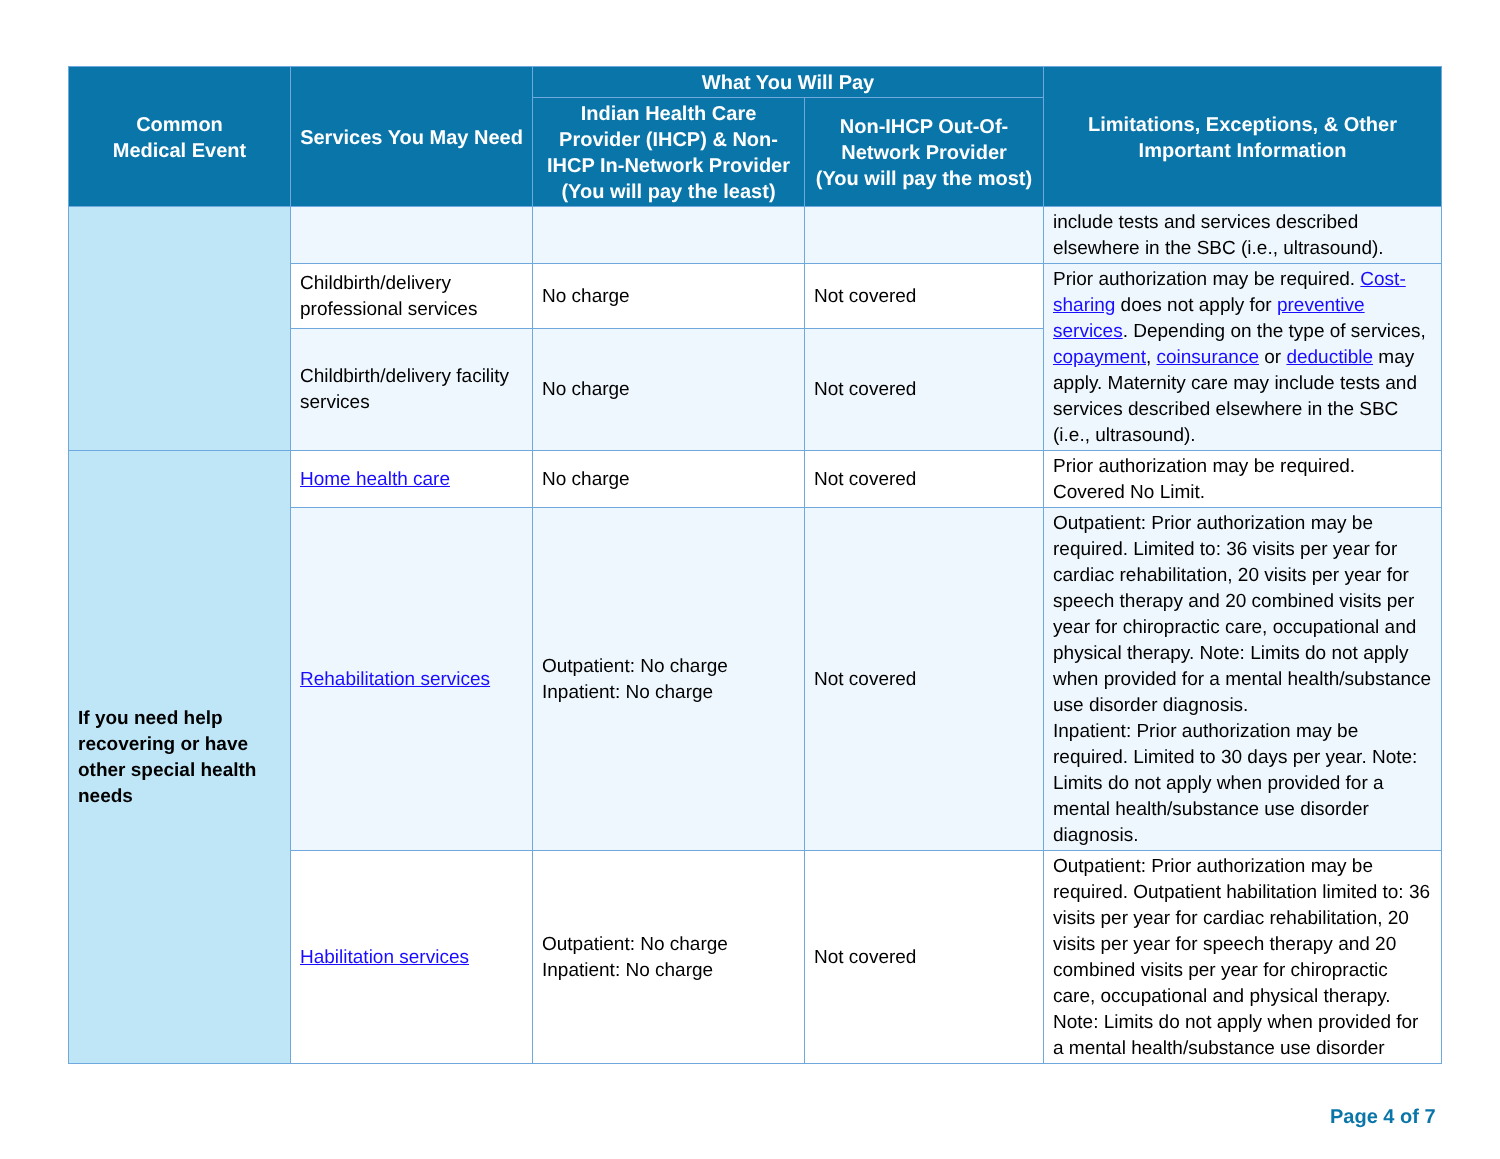| Common Medical Event | Services You May Need | What You Will Pay | | Limitations, Exceptions, & Other Important Information |
| --- | --- | --- | --- | --- |
| | | Indian Health Care Provider (IHCP) & Non-IHCP In-Network Provider (You will pay the least) | Non-IHCP Out-Of-Network Provider (You will pay the most) | |
| | | | | include tests and services described elsewhere in the SBC (i.e., ultrasound). |
| | Childbirth/delivery professional services | No charge | Not covered | Prior authorization may be required. Cost-sharing does not apply for preventive services . Depending on the type of services, copayment , coinsurance or deductible may apply. Maternity care may include tests and services described elsewhere in the SBC (i.e., ultrasound). |
| | Childbirth/delivery facility services | No charge | Not covered | |
| If you need help recovering or have other special health needs | Home health care | No charge | Not covered | Prior authorization may be required. Covered No Limit. |
| | Rehabilitation services | Outpatient: No charge Inpatient: No charge | Not covered | Outpatient: Prior authorization may be required. Limited to: 36 visits per year for cardiac rehabilitation, 20 visits per year for speech therapy and 20 combined visits per year for chiropractic care, occupational and physical therapy. Note: Limits do not apply when provided for a mental health/substance use disorder diagnosis. Inpatient: Prior authorization may be required. Limited to 30 days per year. Note: Limits do not apply when provided for a mental health/substance use disorder diagnosis. |
| | Habilitation services | Outpatient: No charge Inpatient: No charge | Not covered | Outpatient: Prior authorization may be required. Outpatient habilitation limited to: 36 visits per year for cardiac rehabilitation, 20 visits per year for speech therapy and 20 combined visits per year for chiropractic care, occupational and physical therapy. Note: Limits do not apply when provided for a mental health/substance use disorder |
Page 4 of 7